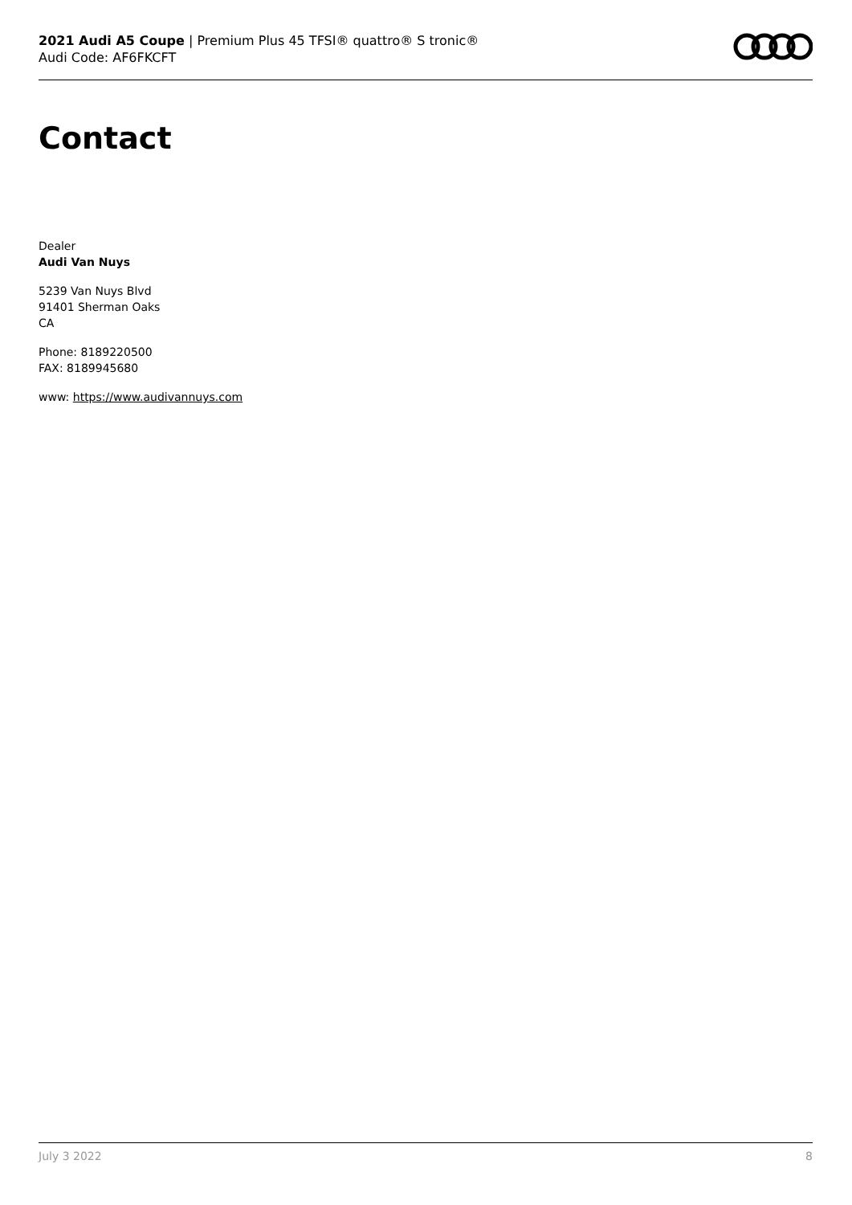2021 Audi A5 Coupe | Premium Plus 45 TFSI® quattro® S tronic®
Audi Code: AF6FKCFT
Contact
Dealer
Audi Van Nuys
5239 Van Nuys Blvd
91401 Sherman Oaks
CA
Phone: 8189220500
FAX: 8189945680
www: https://www.audivannuys.com
July 3 2022 8